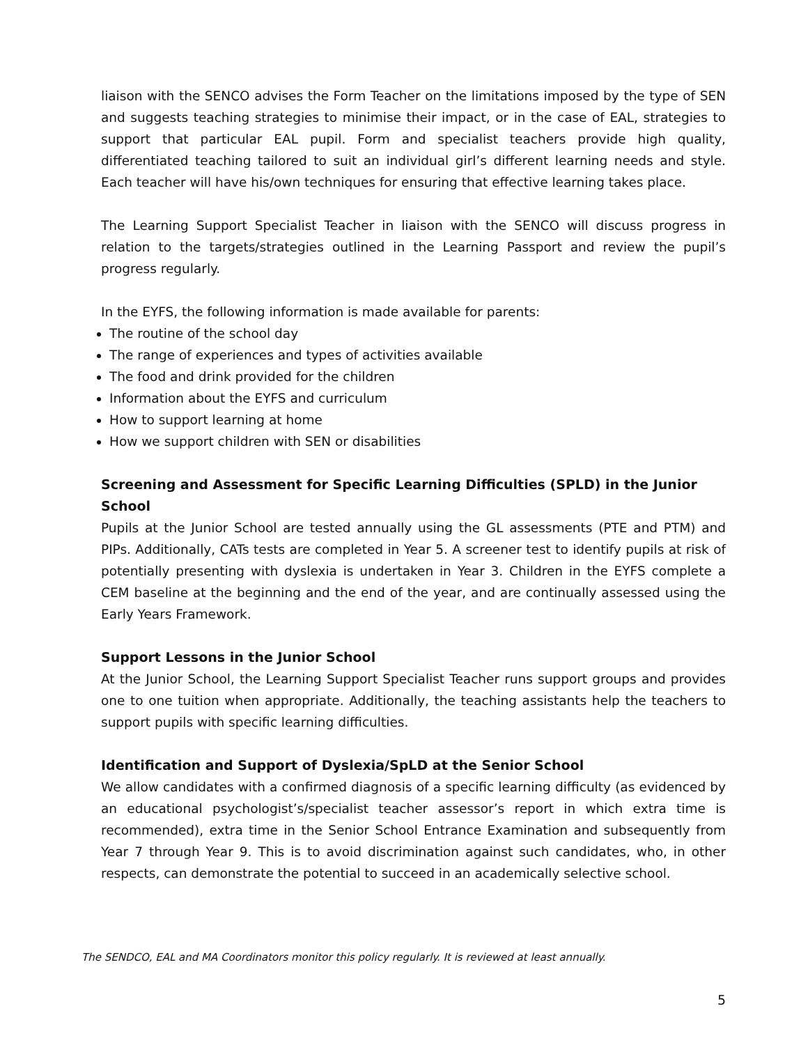liaison with the SENCO advises the Form Teacher on the limitations imposed by the type of SEN and suggests teaching strategies to minimise their impact, or in the case of EAL, strategies to support that particular EAL pupil. Form and specialist teachers provide high quality, differentiated teaching tailored to suit an individual girl’s different learning needs and style. Each teacher will have his/own techniques for ensuring that effective learning takes place.
The Learning Support Specialist Teacher in liaison with the SENCO will discuss progress in relation to the targets/strategies outlined in the Learning Passport and review the pupil’s progress regularly.
In the EYFS, the following information is made available for parents:
The routine of the school day
The range of experiences and types of activities available
The food and drink provided for the children
Information about the EYFS and curriculum
How to support learning at home
How we support children with SEN or disabilities
Screening and Assessment for Specific Learning Difficulties (SPLD) in the Junior School
Pupils at the Junior School are tested annually using the GL assessments (PTE and PTM) and PIPs. Additionally, CATs tests are completed in Year 5. A screener test to identify pupils at risk of potentially presenting with dyslexia is undertaken in Year 3. Children in the EYFS complete a CEM baseline at the beginning and the end of the year, and are continually assessed using the Early Years Framework.
Support Lessons in the Junior School
At the Junior School, the Learning Support Specialist Teacher runs support groups and provides one to one tuition when appropriate. Additionally, the teaching assistants help the teachers to support pupils with specific learning difficulties.
Identification and Support of Dyslexia/SpLD at the Senior School
We allow candidates with a confirmed diagnosis of a specific learning difficulty (as evidenced by an educational psychologist’s/specialist teacher assessor’s report in which extra time is recommended), extra time in the Senior School Entrance Examination and subsequently from Year 7 through Year 9. This is to avoid discrimination against such candidates, who, in other respects, can demonstrate the potential to succeed in an academically selective school.
The SENDCO, EAL and MA Coordinators monitor this policy regularly. It is reviewed at least annually.
5